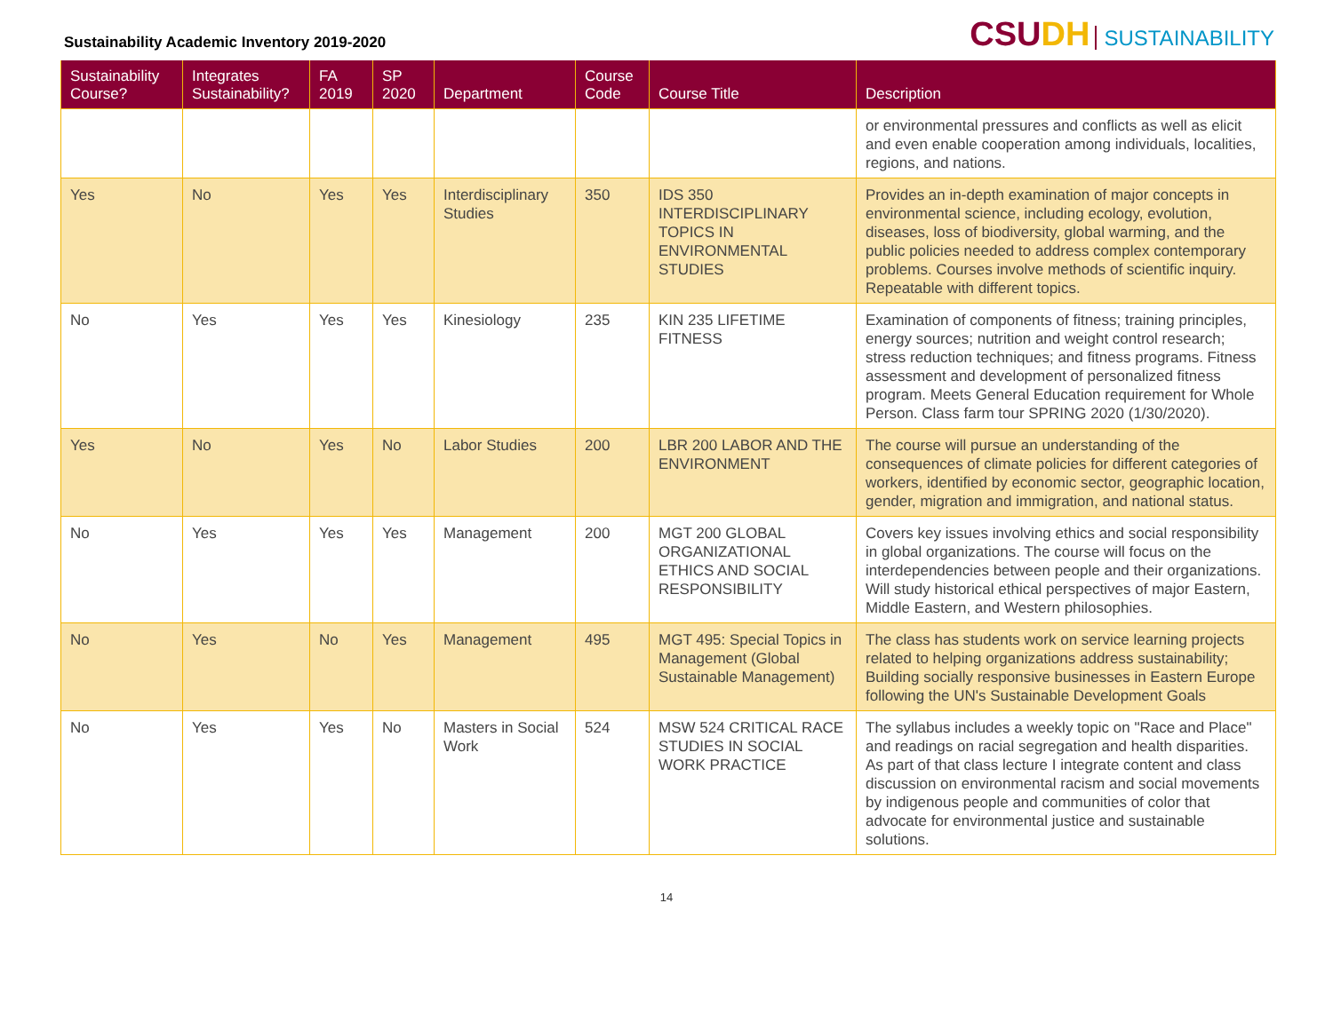Sustainability Academic Inventory 2019-2020
CSUDH SUSTAINABILITY
| Sustainability Course? | Integrates Sustainability? | FA 2019 | SP 2020 | Department | Course Code | Course Title | Description |
| --- | --- | --- | --- | --- | --- | --- | --- |
| | | | | | | | or environmental pressures and conflicts as well as elicit and even enable cooperation among individuals, localities, regions, and nations. |
| Yes | No | Yes | Yes | Interdisciplinary Studies | 350 | IDS 350 INTERDISCIPLINARY TOPICS IN ENVIRONMENTAL STUDIES | Provides an in-depth examination of major concepts in environmental science, including ecology, evolution, diseases, loss of biodiversity, global warming, and the public policies needed to address complex contemporary problems. Courses involve methods of scientific inquiry. Repeatable with different topics. |
| No | Yes | Yes | Yes | Kinesiology | 235 | KIN 235 LIFETIME FITNESS | Examination of components of fitness; training principles, energy sources; nutrition and weight control research; stress reduction techniques; and fitness programs. Fitness assessment and development of personalized fitness program. Meets General Education requirement for Whole Person. Class farm tour SPRING 2020 (1/30/2020). |
| Yes | No | Yes | No | Labor Studies | 200 | LBR 200 LABOR AND THE ENVIRONMENT | The course will pursue an understanding of the consequences of climate policies for different categories of workers, identified by economic sector, geographic location, gender, migration and immigration, and national status. |
| No | Yes | Yes | Yes | Management | 200 | MGT 200 GLOBAL ORGANIZATIONAL ETHICS AND SOCIAL RESPONSIBILITY | Covers key issues involving ethics and social responsibility in global organizations. The course will focus on the interdependencies between people and their organizations. Will study historical ethical perspectives of major Eastern, Middle Eastern, and Western philosophies. |
| No | Yes | No | Yes | Management | 495 | MGT 495: Special Topics in Management (Global Sustainable Management) | The class has students work on service learning projects related to helping organizations address sustainability; Building socially responsive businesses in Eastern Europe following the UN's Sustainable Development Goals |
| No | Yes | Yes | No | Masters in Social Work | 524 | MSW 524 CRITICAL RACE STUDIES IN SOCIAL WORK PRACTICE | The syllabus includes a weekly topic on "Race and Place" and readings on racial segregation and health disparities. As part of that class lecture I integrate content and class discussion on environmental racism and social movements by indigenous people and communities of color that advocate for environmental justice and sustainable solutions. |
14